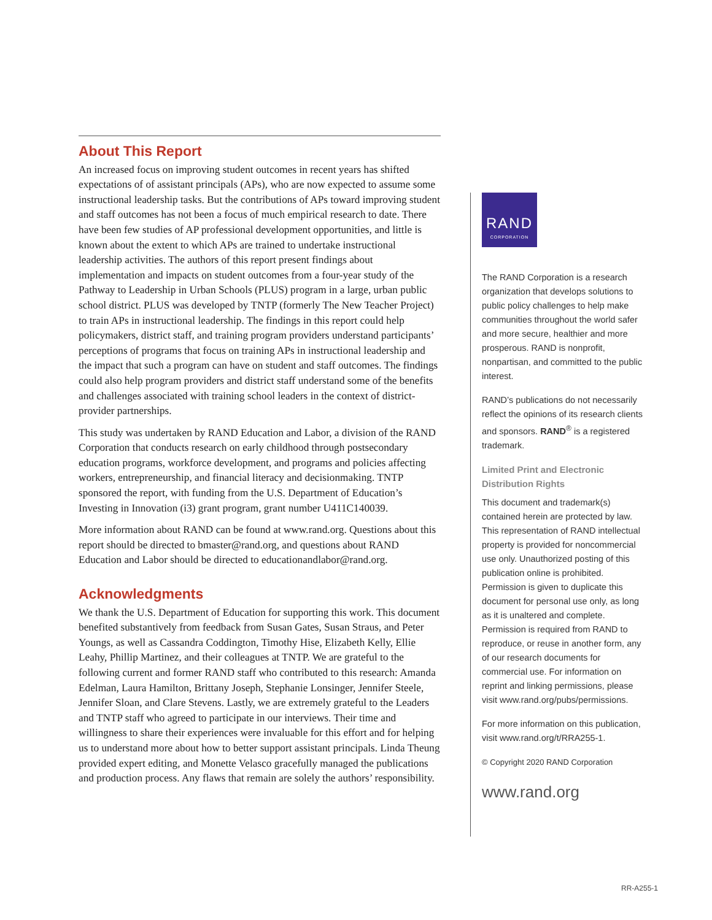About This Report
An increased focus on improving student outcomes in recent years has shifted expectations of of assistant principals (APs), who are now expected to assume some instructional leadership tasks. But the contributions of APs toward improving student and staff outcomes has not been a focus of much empirical research to date. There have been few studies of AP professional development opportunities, and little is known about the extent to which APs are trained to undertake instructional leadership activities. The authors of this report present findings about implementation and impacts on student outcomes from a four-year study of the Pathway to Leadership in Urban Schools (PLUS) program in a large, urban public school district. PLUS was developed by TNTP (formerly The New Teacher Project) to train APs in instructional leadership. The findings in this report could help policymakers, district staff, and training program providers understand participants’ perceptions of programs that focus on training APs in instructional leadership and the impact that such a program can have on student and staff outcomes. The findings could also help program providers and district staff understand some of the benefits and challenges associated with training school leaders in the context of district-provider partnerships.
This study was undertaken by RAND Education and Labor, a division of the RAND Corporation that conducts research on early childhood through postsecondary education programs, workforce development, and programs and policies affecting workers, entrepreneurship, and financial literacy and decisionmaking. TNTP sponsored the report, with funding from the U.S. Department of Education’s Investing in Innovation (i3) grant program, grant number U411C140039.
More information about RAND can be found at www.rand.org. Questions about this report should be directed to bmaster@rand.org, and questions about RAND Education and Labor should be directed to educationandlabor@rand.org.
Acknowledgments
We thank the U.S. Department of Education for supporting this work. This document benefited substantively from feedback from Susan Gates, Susan Straus, and Peter Youngs, as well as Cassandra Coddington, Timothy Hise, Elizabeth Kelly, Ellie Leahy, Phillip Martinez, and their colleagues at TNTP. We are grateful to the following current and former RAND staff who contributed to this research: Amanda Edelman, Laura Hamilton, Brittany Joseph, Stephanie Lonsinger, Jennifer Steele, Jennifer Sloan, and Clare Stevens. Lastly, we are extremely grateful to the Leaders and TNTP staff who agreed to participate in our interviews. Their time and willingness to share their experiences were invaluable for this effort and for helping us to understand more about how to better support assistant principals. Linda Theung provided expert editing, and Monette Velasco gracefully managed the publications and production process. Any flaws that remain are solely the authors’ responsibility.
RAND
CORPORATION
The RAND Corporation is a research organization that develops solutions to public policy challenges to help make communities throughout the world safer and more secure, healthier and more prosperous. RAND is nonprofit, nonpartisan, and committed to the public interest.
RAND’s publications do not necessarily reflect the opinions of its research clients and sponsors. RAND<sup>®</sup> is a registered trademark.
Limited Print and Electronic Distribution Rights
This document and trademark(s) contained herein are protected by law. This representation of RAND intellectual property is provided for noncommercial use only. Unauthorized posting of this publication online is prohibited. Permission is given to duplicate this document for personal use only, as long as it is unaltered and complete. Permission is required from RAND to reproduce, or reuse in another form, any of our research documents for commercial use. For information on reprint and linking permissions, please visit www.rand.org/pubs/permissions.
For more information on this publication, visit www.rand.org/t/RRA255-1.
© Copyright 2020 RAND Corporation
www.rand.org
RR-A255-1